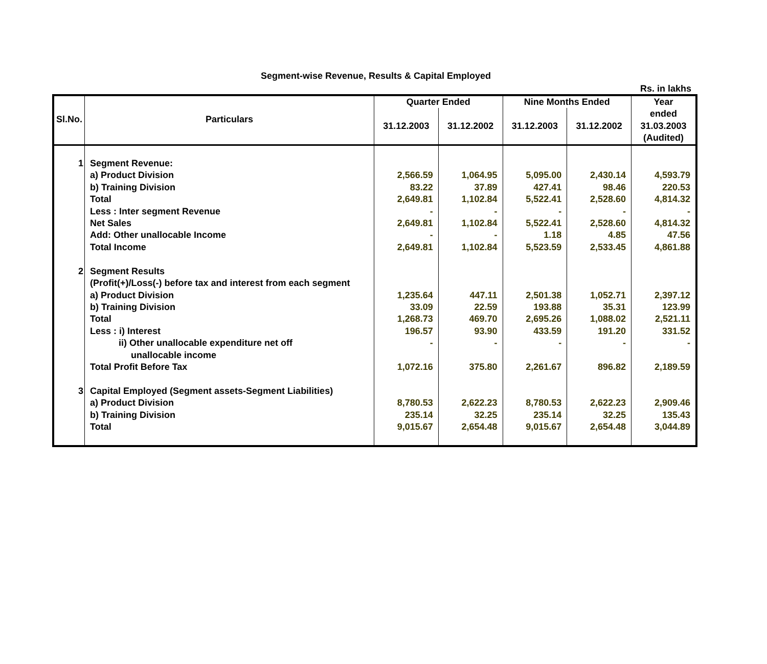Segment-wise Revenue, Results & Capital Employed
Rs. in lakhs
| Sl.No. | Particulars | Quarter Ended | | Nine Months Ended | | Year |
| --- | --- | --- | --- | --- | --- | --- |
| | | 31.12.2003 | 31.12.2002 | 31.12.2003 | 31.12.2002 | ended 31.03.2003 (Audited) |
| 1 | Segment Revenue: | | | | | |
| | a) Product Division | 2,566.59 | 1,064.95 | 5,095.00 | 2,430.14 | 4,593.79 |
| | b) Training Division | 83.22 | 37.89 | 427.41 | 98.46 | 220.53 |
| | Total | 2,649.81 | 1,102.84 | 5,522.41 | 2,528.60 | 4,814.32 |
| | Less : Inter segment Revenue | - | - | - | - | - |
| | Net Sales | 2,649.81 | 1,102.84 | 5,522.41 | 2,528.60 | 4,814.32 |
| | Add: Other unallocable Income | - | - | 1.18 | 4.85 | 47.56 |
| | Total Income | 2,649.81 | 1,102.84 | 5,523.59 | 2,533.45 | 4,861.88 |
| 2 | Segment Results | | | | | |
| | (Profit(+)/Loss(-) before tax and interest from each segment | | | | | |
| | a) Product Division | 1,235.64 | 447.11 | 2,501.38 | 1,052.71 | 2,397.12 |
| | b) Training Division | 33.09 | 22.59 | 193.88 | 35.31 | 123.99 |
| | Total | 1,268.73 | 469.70 | 2,695.26 | 1,088.02 | 2,521.11 |
| | Less : i) Interest | 196.57 | 93.90 | 433.59 | 191.20 | 331.52 |
| | ii) Other unallocable expenditure net off unallocable income | - | - | - | - | - |
| | Total Profit Before Tax | 1,072.16 | 375.80 | 2,261.67 | 896.82 | 2,189.59 |
| 3 | Capital Employed (Segment assets-Segment Liabilities) | | | | | |
| | a) Product Division | 8,780.53 | 2,622.23 | 8,780.53 | 2,622.23 | 2,909.46 |
| | b) Training Division | 235.14 | 32.25 | 235.14 | 32.25 | 135.43 |
| | Total | 9,015.67 | 2,654.48 | 9,015.67 | 2,654.48 | 3,044.89 |